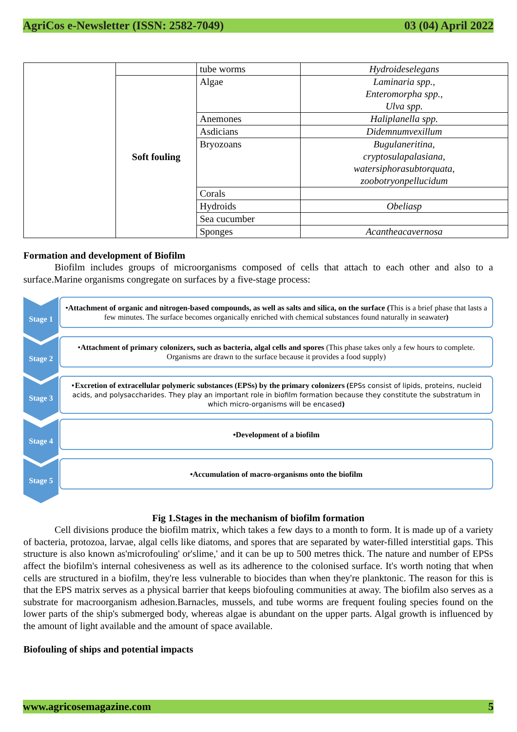AgriCos e-Newsletter (ISSN: 2582-7049) 03 (04) April 2022
| | | tube worms | Hydroideselegans |
| | Soft fouling | Algae | Laminaria spp., Enteromorpha spp., Ulva spp. |
| | | Anemones | Haliplanella spp. |
| | | Asdicians | Didemnumvexillum |
| | | Bryozoans | Bugulaneritina, cryptosulapalasiana, watersiphorasubtorquata, zoobotryonpellucidum |
| | | Corals | |
| | | Hydroids | Obeliasp |
| | | Sea cucumber | |
| | | Sponges | Acantheacavernosa |
Formation and development of Biofilm
Biofilm includes groups of microorganisms composed of cells that attach to each other and also to a surface.Marine organisms congregate on surfaces by a five-stage process:
Stage 1
•Attachment of organic and nitrogen-based compounds, as well as salts and silica, on the surface (This is a brief phase that lasts a few minutes. The surface becomes organically enriched with chemical substances found naturally in seawater)
Stage 2
•Attachment of primary colonizers, such as bacteria, algal cells and spores (This phase takes only a few hours to complete. Organisms are drawn to the surface because it provides a food supply)
Stage 3
•Excretion of extracellular polymeric substances (EPSs) by the primary colonizers (EPSs consist of lipids, proteins, nucleid acids, and polysaccharides. They play an important role in biofilm formation because they constitute the substratum in which micro-organisms will be encased)
Stage 4
•Development of a biofilm
Stage 5
•Accumulation of macro-organisms onto the biofilm
Fig 1.Stages in the mechanism of biofilm formation
Cell divisions produce the biofilm matrix, which takes a few days to a month to form. It is made up of a variety of bacteria, protozoa, larvae, algal cells like diatoms, and spores that are separated by water-filled interstitial gaps. This structure is also known as'microfouling' or'slime,' and it can be up to 500 metres thick. The nature and number of EPSs affect the biofilm's internal cohesiveness as well as its adherence to the colonised surface. It's worth noting that when cells are structured in a biofilm, they're less vulnerable to biocides than when they're planktonic. The reason for this is that the EPS matrix serves as a physical barrier that keeps biofouling communities at away. The biofilm also serves as a substrate for macroorganism adhesion.Barnacles, mussels, and tube worms are frequent fouling species found on the lower parts of the ship's submerged body, whereas algae is abundant on the upper parts. Algal growth is influenced by the amount of light available and the amount of space available.
Biofouling of ships and potential impacts
www.agricosemagazine.com 5